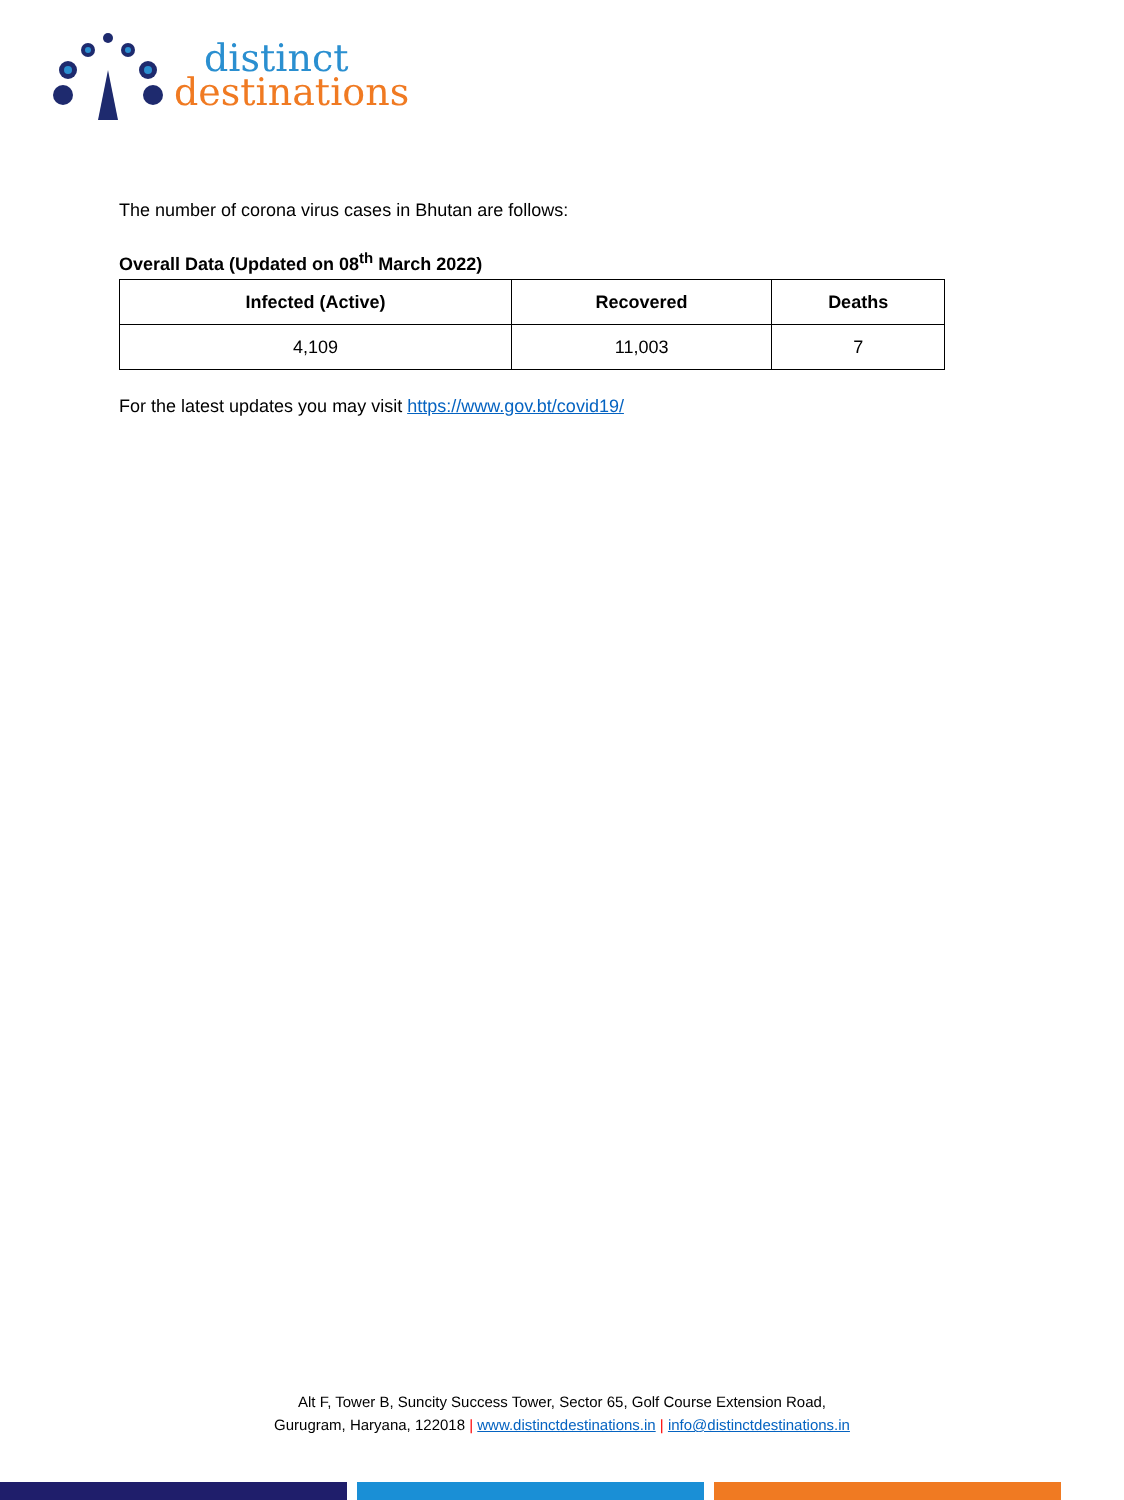distinct
destinations
The number of corona virus cases in Bhutan are follows:
Overall Data (Updated on 08<sup>th</sup> March 2022)
| Infected (Active) | Recovered | Deaths |
| --- | --- | --- |
| 4,109 | 11,003 | 7 |
For the latest updates you may visit https://www.gov.bt/covid19/
Alt F, Tower B, Suncity Success Tower, Sector 65, Golf Course Extension Road,
Gurugram, Haryana, 122018 | www.distinctdestinations.in | info@distinctdestinations.in